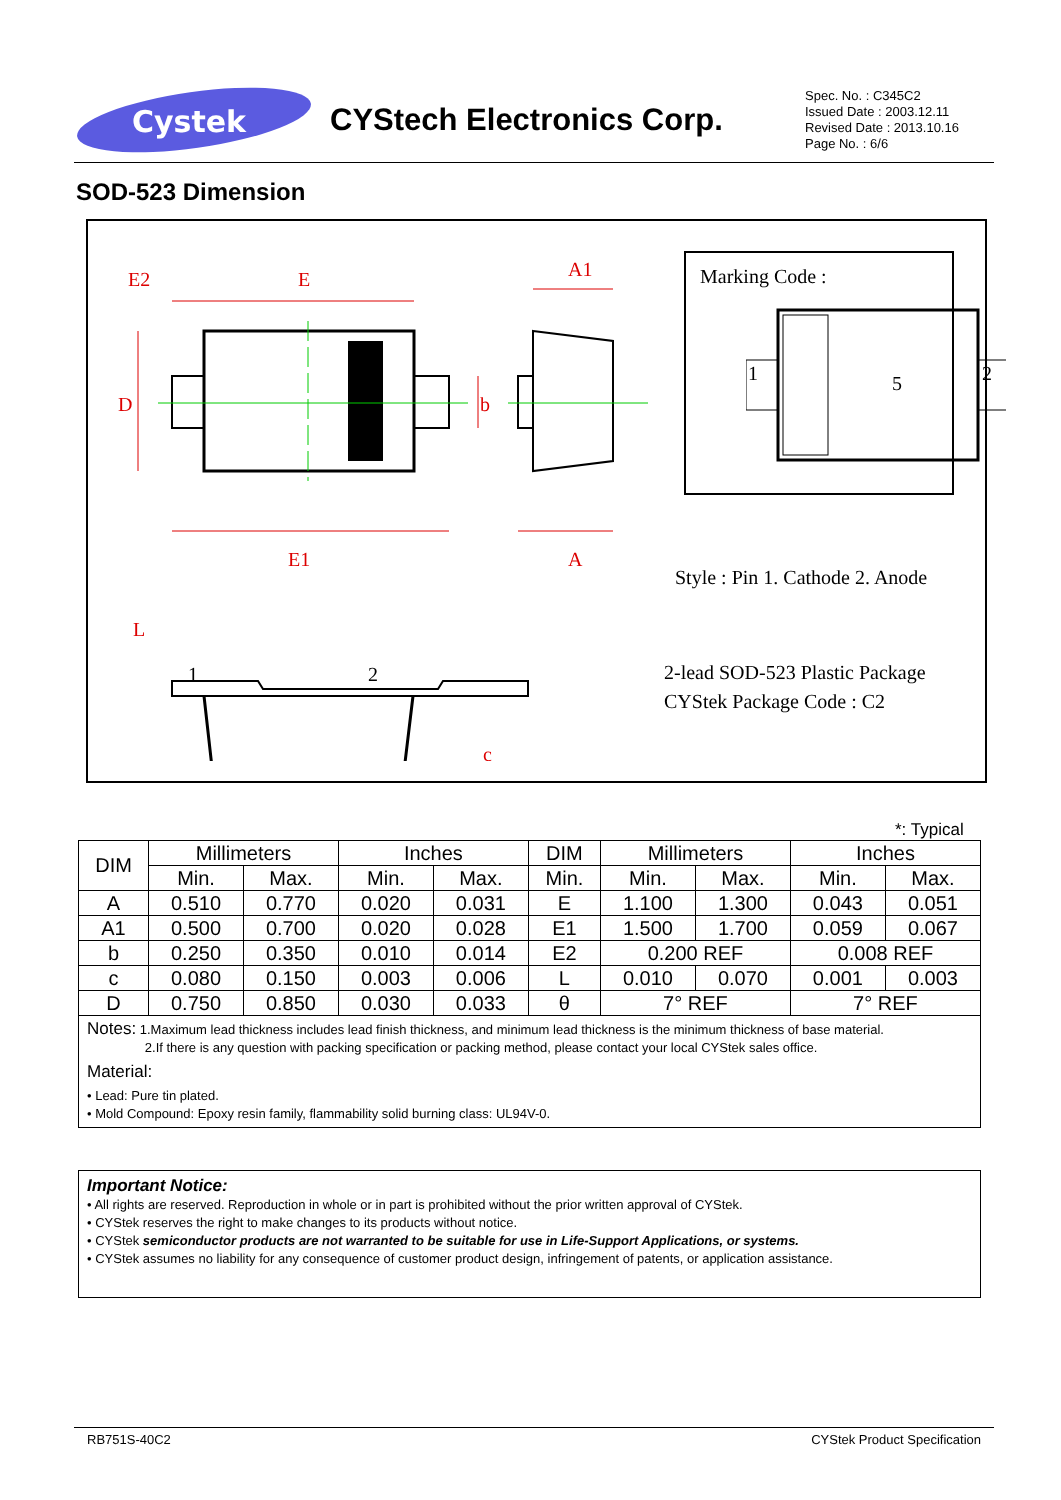Cystek
CYStech Electronics Corp.
Spec. No. : C345C2
Issued Date : 2003.12.11
Revised Date : 2013.10.16
Page No. : 6/6
SOD-523 Dimension
E2
E
E1
A1
A
D
b
L
c
1
2
Marking Code :
1
5
2
Style : Pin 1. Cathode 2. Anode
2-lead SOD-523 Plastic Package
CYStek Package Code : C2
*: Typical
| DIM | Millimeters | | Inches | | DIM | Millimeters | | Inches | |
| --- | --- | --- | --- | --- | --- | --- | --- | --- | --- |
| | Min. | Max. | Min. | Max. | Min. | Min. | Max. | Min. | Max. |
| A | 0.510 | 0.770 | 0.020 | 0.031 | E | 1.100 | 1.300 | 0.043 | 0.051 |
| A1 | 0.500 | 0.700 | 0.020 | 0.028 | E1 | 1.500 | 1.700 | 0.059 | 0.067 |
| b | 0.250 | 0.350 | 0.010 | 0.014 | E2 | 0.200 REF | | 0.008 REF | |
| c | 0.080 | 0.150 | 0.003 | 0.006 | L | 0.010 | 0.070 | 0.001 | 0.003 |
| D | 0.750 | 0.850 | 0.030 | 0.033 | θ | 7° REF | | 7° REF | |
| Notes: 1.Maximum lead thickness includes lead finish thickness, and minimum lead thickness is the minimum thickness of base material. 2.If there is any question with packing specification or packing method, please contact your local CYStek sales office. Material: • Lead: Pure tin plated. • Mold Compound: Epoxy resin family, flammability solid burning class: UL94V-0. | | | | | | | | | |
Important Notice:
• All rights are reserved. Reproduction in whole or in part is prohibited without the prior written approval of CYStek.
• CYStek reserves the right to make changes to its products without notice.
• CYStek semiconductor products are not warranted to be suitable for use in Life-Support Applications, or systems.
• CYStek assumes no liability for any consequence of customer product design, infringement of patents, or application assistance.
RB751S-40C2 CYStek Product Specification